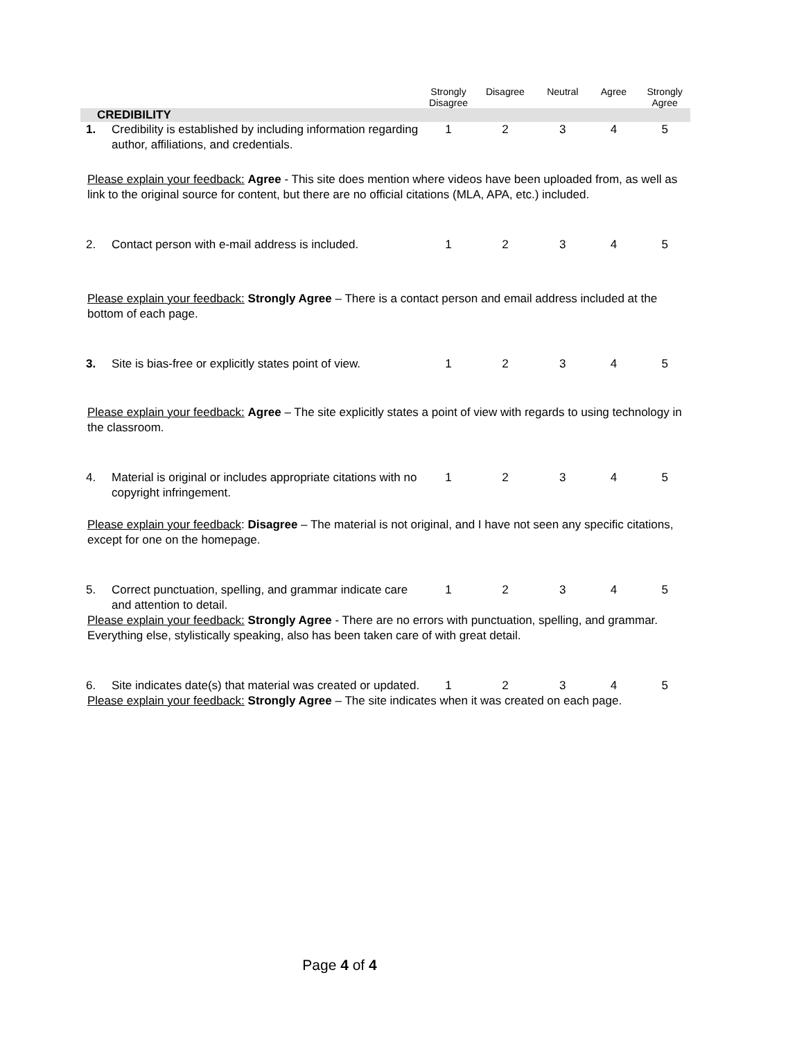| | | Strongly Disagree | Disagree | Neutral | Agree | Strongly Agree |
| --- | --- | --- | --- | --- | --- | --- |
| CREDIBILITY | | | | | | |
| 1. | Credibility is established by including information regarding author, affiliations, and credentials. | 1 | 2 | 3 | 4 | 5 |
| Please explain your feedback: Agree - This site does mention where videos have been uploaded from, as well as link to the original source for content, but there are no official citations (MLA, APA, etc.) included. | | | | | | |
| 2. | Contact person with e-mail address is included. | 1 | 2 | 3 | 4 | 5 |
| Please explain your feedback: Strongly Agree – There is a contact person and email address included at the bottom of each page. | | | | | | |
| 3. | Site is bias-free or explicitly states point of view. | 1 | 2 | 3 | 4 | 5 |
| Please explain your feedback: Agree – The site explicitly states a point of view with regards to using technology in the classroom. | | | | | | |
| 4. | Material is original or includes appropriate citations with no copyright infringement. | 1 | 2 | 3 | 4 | 5 |
| Please explain your feedback : Disagree – The material is not original, and I have not seen any specific citations, except for one on the homepage. | | | | | | |
| 5. | Correct punctuation, spelling, and grammar indicate care and attention to detail. | 1 | 2 | 3 | 4 | 5 |
| Please explain your feedback: Strongly Agree - There are no errors with punctuation, spelling, and grammar. Everything else, stylistically speaking, also has been taken care of with great detail. | | | | | | |
| 6. | Site indicates date(s) that material was created or updated. | 1 | 2 | 3 | 4 | 5 |
| Please explain your feedback: Strongly Agree – The site indicates when it was created on each page. | | | | | | |
Page 4 of 4